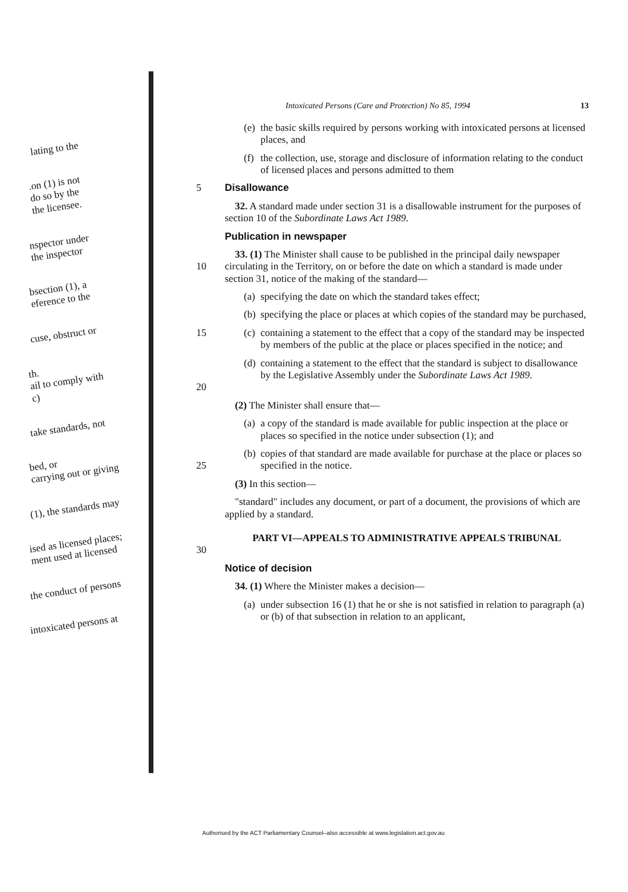lating to the
.on (1) is not
do so by the
the licensee.
nspector under
the inspector
bsection (1), a
eference to the
cuse, obstruct or
th.
ail to comply with
c)
take standards, not
bed, or
carrying out or giving
(1), the standards may
ised as licensed places;
ment used at licensed
the conduct of persons
intoxicated persons at
Intoxicated Persons (Care and Protection) No 85, 1994 13
(e)
the basic skills required by persons working with intoxicated persons at licensed places, and
(f)
the collection, use, storage and disclosure of information relating to the conduct of licensed places and persons admitted to them
5 Disallowance
32. A standard made under section 31 is a disallowable instrument for the purposes of section 10 of the Subordinate Laws Act 1989.
Publication in newspaper
10 33. (1) The Minister shall cause to be published in the principal daily newspaper circulating in the Territory, on or before the date on which a standard is made under section 31, notice of the making of the standard—
(a)
specifying the date on which the standard takes effect;
(b)
specifying the place or places at which copies of the standard may be purchased,
15 (c)
containing a statement to the effect that a copy of the standard may be inspected by members of the public at the place or places specified in the notice; and
20 (d)
containing a statement to the effect that the standard is subject to disallowance by the Legislative Assembly under the Subordinate Laws Act 1989.
(2) The Minister shall ensure that—
(a)
a copy of the standard is made available for public inspection at the place or places so specified in the notice under subsection (1); and
25 (b)
copies of that standard are made available for purchase at the place or places so specified in the notice.
(3) In this section—
"standard" includes any document, or part of a document, the provisions of which are applied by a standard.
30 PART VI—APPEALS TO ADMINISTRATIVE APPEALS TRIBUNAL
Notice of decision
34. (1) Where the Minister makes a decision—
(a)
under subsection 16 (1) that he or she is not satisfied in relation to paragraph (a) or (b) of that subsection in relation to an applicant,
Authorised by the ACT Parliamentary Counsel–also accessible at www.legislation.act.gov.au